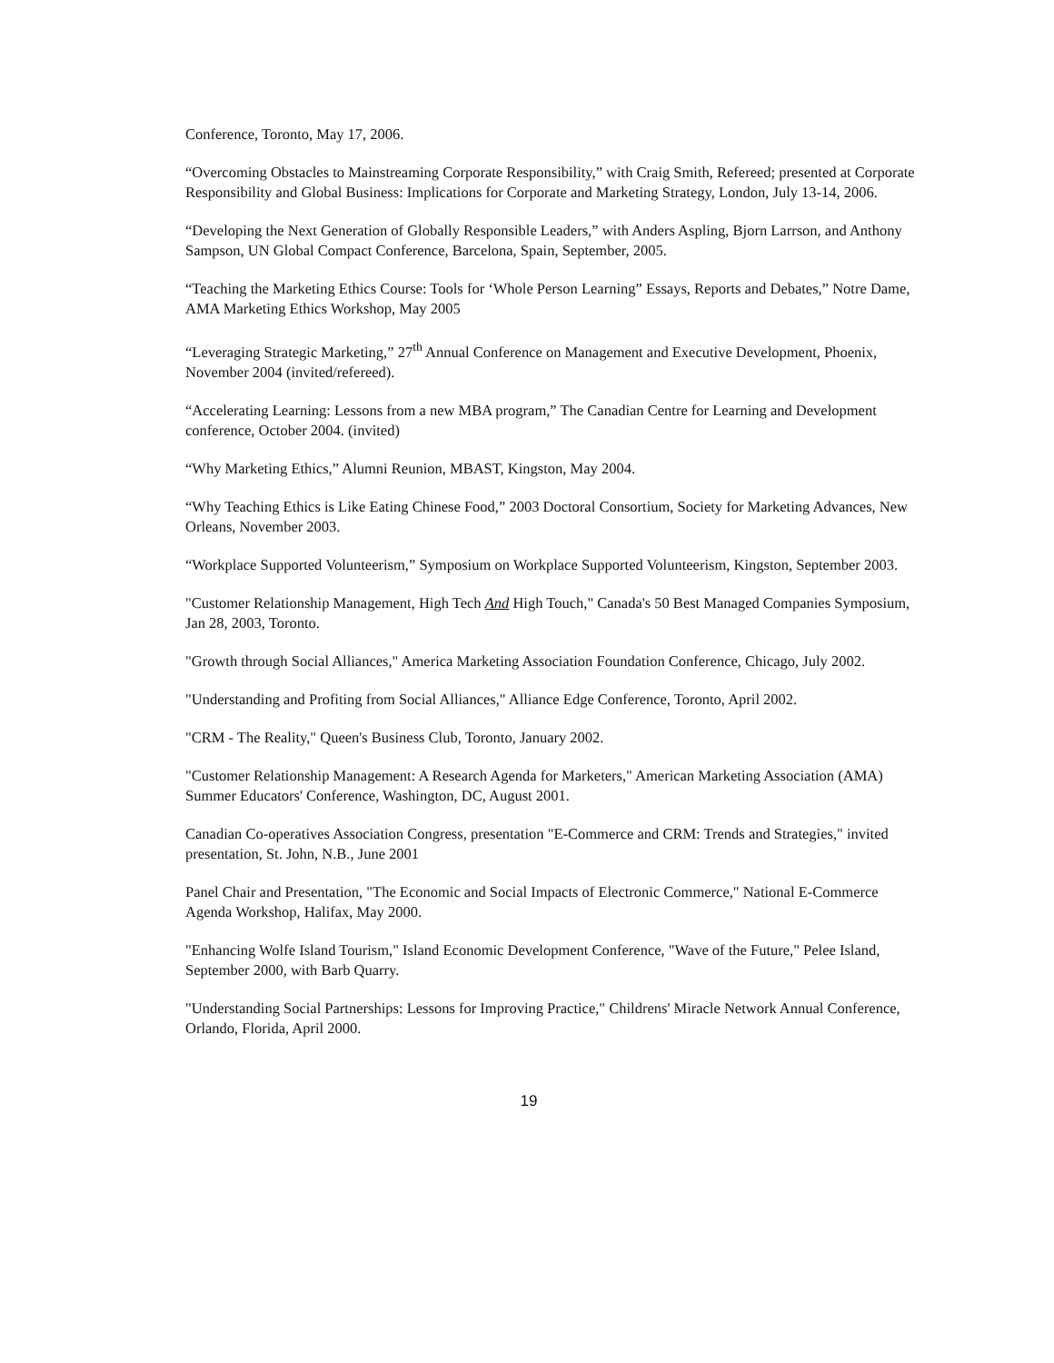Conference, Toronto, May 17, 2006.
“Overcoming Obstacles to Mainstreaming Corporate Responsibility,” with Craig Smith, Refereed; presented at Corporate Responsibility and Global Business: Implications for Corporate and Marketing Strategy, London, July 13-14, 2006.
“Developing the Next Generation of Globally Responsible Leaders,” with Anders Aspling, Bjorn Larrson, and Anthony Sampson, UN Global Compact Conference, Barcelona, Spain, September, 2005.
“Teaching the Marketing Ethics Course: Tools for ‘Whole Person Learning” Essays, Reports and Debates,” Notre Dame, AMA Marketing Ethics Workshop, May 2005
“Leveraging Strategic Marketing,” 27<sup>th</sup> Annual Conference on Management and Executive Development, Phoenix, November 2004 (invited/refereed).
“Accelerating Learning: Lessons from a new MBA program,” The Canadian Centre for Learning and Development conference, October 2004. (invited)
“Why Marketing Ethics,” Alumni Reunion, MBAST, Kingston, May 2004.
“Why Teaching Ethics is Like Eating Chinese Food,” 2003 Doctoral Consortium, Society for Marketing Advances, New Orleans, November 2003.
“Workplace Supported Volunteerism,” Symposium on Workplace Supported Volunteerism, Kingston, September 2003.
"Customer Relationship Management, High Tech And High Touch," Canada's 50 Best Managed Companies Symposium, Jan 28, 2003, Toronto.
"Growth through Social Alliances," America Marketing Association Foundation Conference, Chicago, July 2002.
"Understanding and Profiting from Social Alliances," Alliance Edge Conference, Toronto, April 2002.
"CRM - The Reality," Queen's Business Club, Toronto, January 2002.
"Customer Relationship Management: A Research Agenda for Marketers," American Marketing Association (AMA) Summer Educators' Conference, Washington, DC, August 2001.
Canadian Co-operatives Association Congress, presentation "E-Commerce and CRM: Trends and Strategies," invited presentation, St. John, N.B., June 2001
Panel Chair and Presentation, "The Economic and Social Impacts of Electronic Commerce," National E-Commerce Agenda Workshop, Halifax, May 2000.
"Enhancing Wolfe Island Tourism," Island Economic Development Conference, "Wave of the Future," Pelee Island, September 2000, with Barb Quarry.
"Understanding Social Partnerships: Lessons for Improving Practice," Childrens' Miracle Network Annual Conference, Orlando, Florida, April 2000.
19